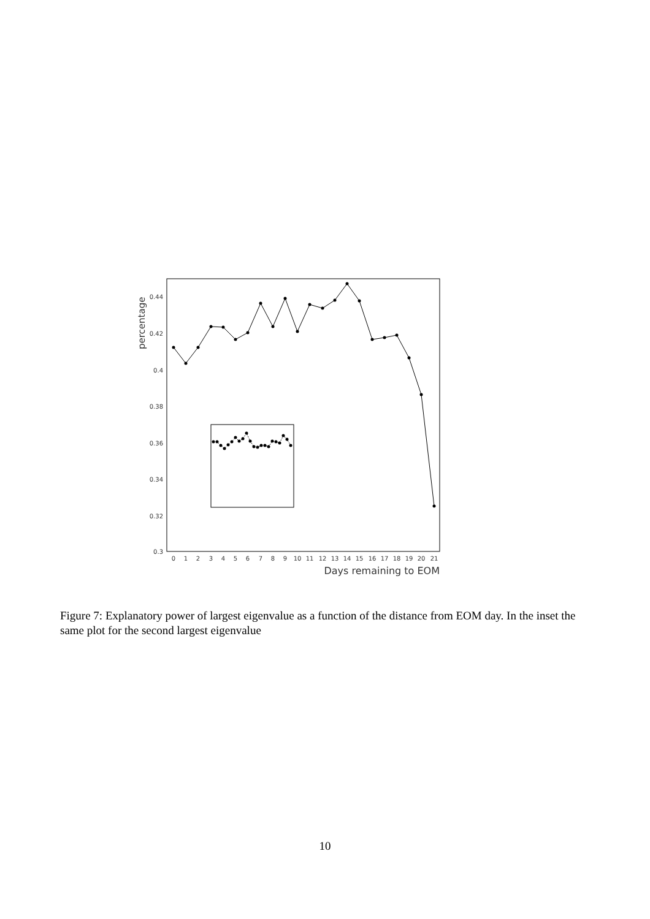0.44
0.42
0.4
0.38
0.36
0.34
0.32
0.3
percentage
0
1
2
3
4
5
6
7
8
9
10
11
12
13
14
15
16
17
18
19
20
21
Days remaining to EOM
Figure 7: Explanatory power of largest eigenvalue as a function of the distance from EOM day. In the inset the same plot for the second largest eigenvalue
10